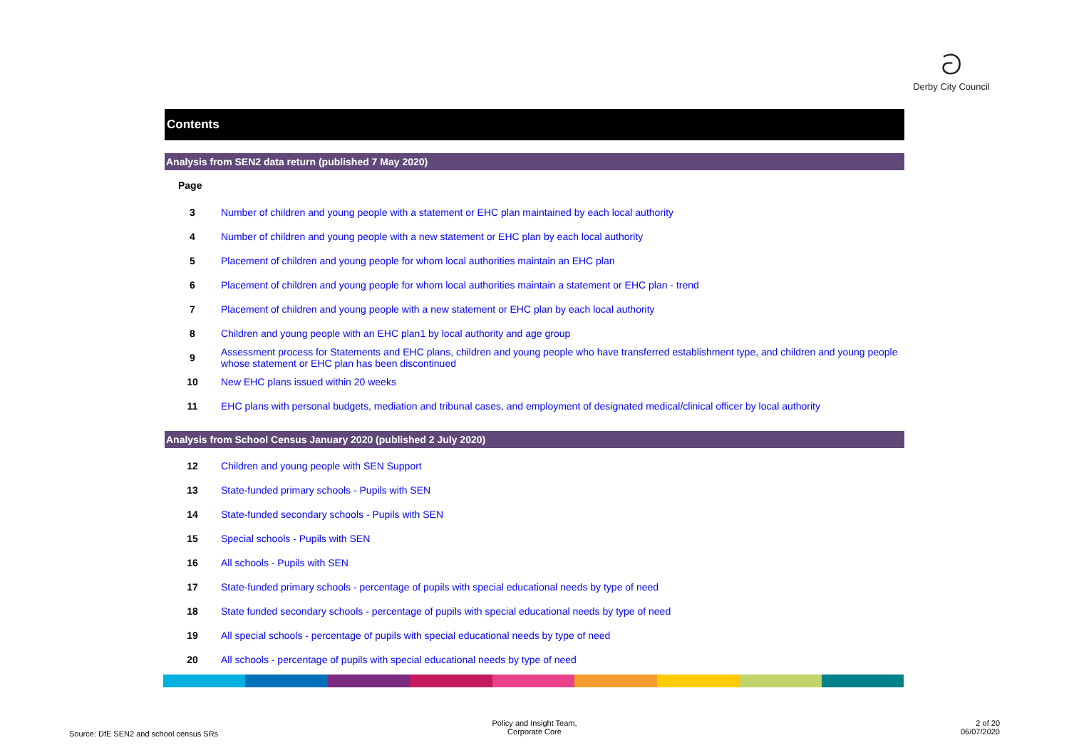ට
Derby City Council
Contents
Analysis from SEN2 data return (published 7 May 2020)
| Page | |
| 3 | Number of children and young people with a statement or EHC plan maintained by each local authority |
| 4 | Number of children and young people with a new statement or EHC plan by each local authority |
| 5 | Placement of children and young people for whom local authorities maintain an EHC plan |
| 6 | Placement of children and young people for whom local authorities maintain a statement or EHC plan - trend |
| 7 | Placement of children and young people with a new statement or EHC plan by each local authority |
| 8 | Children and young people with an EHC plan1 by local authority and age group |
| 9 | Assessment process for Statements and EHC plans, children and young people who have transferred establishment type, and children and young people whose statement or EHC plan has been discontinued |
| 10 | New EHC plans issued within 20 weeks |
| 11 | EHC plans with personal budgets, mediation and tribunal cases, and employment of designated medical/clinical officer by local authority |
Analysis from School Census January 2020 (published 2 July 2020)
| 12 | Children and young people with SEN Support |
| 13 | State-funded primary schools - Pupils with SEN |
| 14 | State-funded secondary schools - Pupils with SEN |
| 15 | Special schools - Pupils with SEN |
| 16 | All schools - Pupils with SEN |
| 17 | State-funded primary schools - percentage of pupils with special educational needs by type of need |
| 18 | State funded secondary schools - percentage of pupils with special educational needs by type of need |
| 19 | All special schools - percentage of pupils with special educational needs by type of need |
| 20 | All schools - percentage of pupils with special educational needs by type of need |
Source: DfE SEN2 and school census SRs
Policy and Insight Team,
Corporate Core
2 of 20
06/07/2020